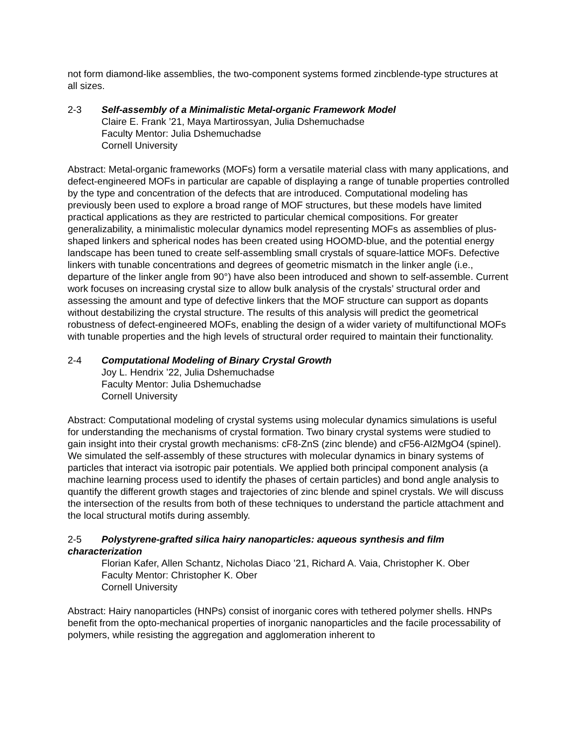not form diamond-like assemblies, the two-component systems formed zincblende-type structures at all sizes.
2-3 Self-assembly of a Minimalistic Metal-organic Framework Model
Claire E. Frank ’21, Maya Martirossyan, Julia Dshemuchadse
Faculty Mentor: Julia Dshemuchadse
Cornell University
Abstract: Metal-organic frameworks (MOFs) form a versatile material class with many applications, and defect-engineered MOFs in particular are capable of displaying a range of tunable properties controlled by the type and concentration of the defects that are introduced. Computational modeling has previously been used to explore a broad range of MOF structures, but these models have limited practical applications as they are restricted to particular chemical compositions. For greater generalizability, a minimalistic molecular dynamics model representing MOFs as assemblies of plus-shaped linkers and spherical nodes has been created using HOOMD-blue, and the potential energy landscape has been tuned to create self-assembling small crystals of square-lattice MOFs. Defective linkers with tunable concentrations and degrees of geometric mismatch in the linker angle (i.e., departure of the linker angle from 90°) have also been introduced and shown to self-assemble. Current work focuses on increasing crystal size to allow bulk analysis of the crystals’ structural order and assessing the amount and type of defective linkers that the MOF structure can support as dopants without destabilizing the crystal structure. The results of this analysis will predict the geometrical robustness of defect-engineered MOFs, enabling the design of a wider variety of multifunctional MOFs with tunable properties and the high levels of structural order required to maintain their functionality.
2-4 Computational Modeling of Binary Crystal Growth
Joy L. Hendrix ’22, Julia Dshemuchadse
Faculty Mentor: Julia Dshemuchadse
Cornell University
Abstract: Computational modeling of crystal systems using molecular dynamics simulations is useful for understanding the mechanisms of crystal formation. Two binary crystal systems were studied to gain insight into their crystal growth mechanisms: cF8-ZnS (zinc blende) and cF56-Al2MgO4 (spinel). We simulated the self-assembly of these structures with molecular dynamics in binary systems of particles that interact via isotropic pair potentials. We applied both principal component analysis (a machine learning process used to identify the phases of certain particles) and bond angle analysis to quantify the different growth stages and trajectories of zinc blende and spinel crystals. We will discuss the intersection of the results from both of these techniques to understand the particle attachment and the local structural motifs during assembly.
2-5 Polystyrene-grafted silica hairy nanoparticles: aqueous synthesis and film characterization
Florian Kafer, Allen Schantz, Nicholas Diaco ’21, Richard A. Vaia, Christopher K. Ober
Faculty Mentor: Christopher K. Ober
Cornell University
Abstract: Hairy nanoparticles (HNPs) consist of inorganic cores with tethered polymer shells. HNPs benefit from the opto-mechanical properties of inorganic nanoparticles and the facile processability of polymers, while resisting the aggregation and agglomeration inherent to